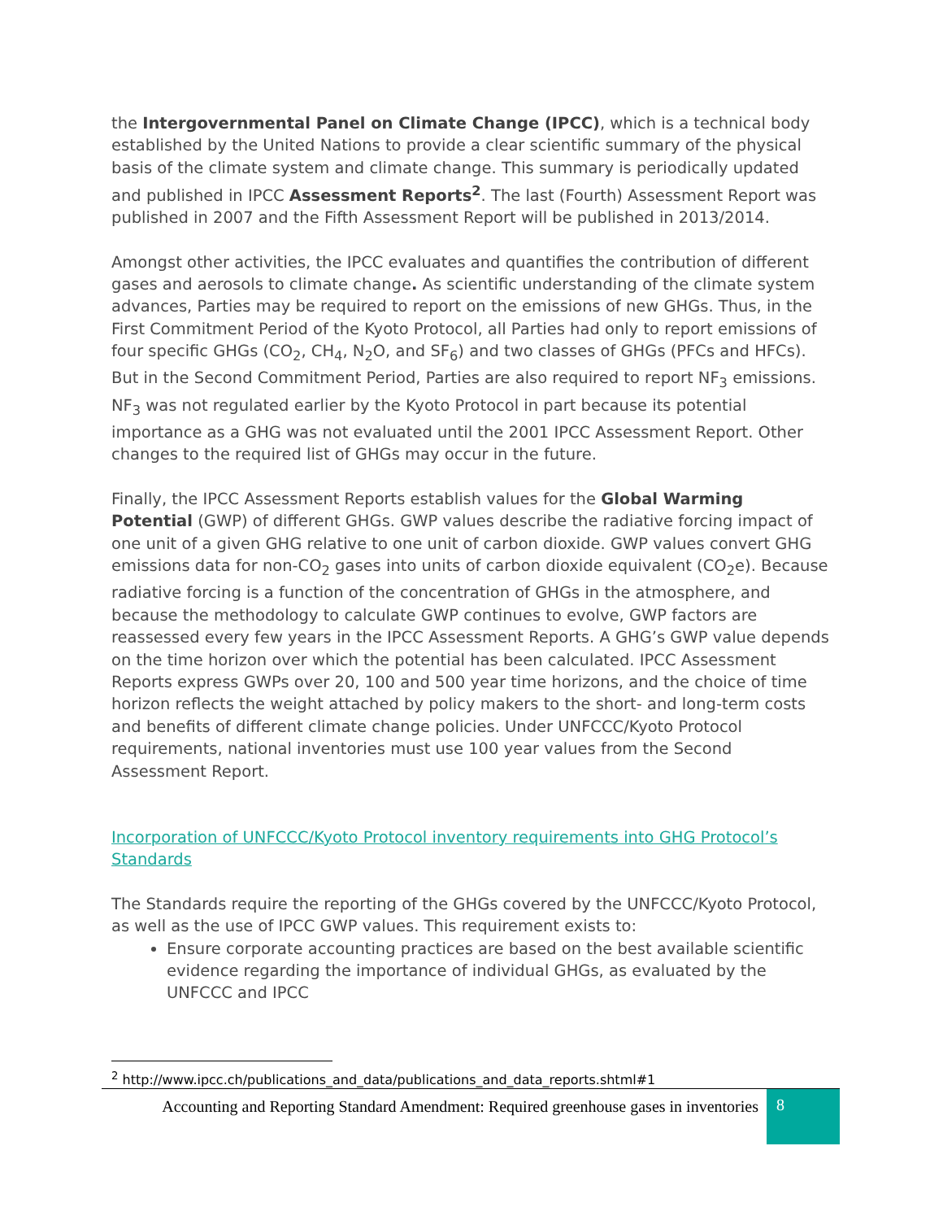the Intergovernmental Panel on Climate Change (IPCC), which is a technical body established by the United Nations to provide a clear scientific summary of the physical basis of the climate system and climate change. This summary is periodically updated and published in IPCC Assessment Reports<sup>2</sup>. The last (Fourth) Assessment Report was published in 2007 and the Fifth Assessment Report will be published in 2013/2014.
Amongst other activities, the IPCC evaluates and quantifies the contribution of different gases and aerosols to climate change. As scientific understanding of the climate system advances, Parties may be required to report on the emissions of new GHGs. Thus, in the First Commitment Period of the Kyoto Protocol, all Parties had only to report emissions of four specific GHGs (CO<sub>2</sub>, CH<sub>4</sub>, N<sub>2</sub>O, and SF<sub>6</sub>) and two classes of GHGs (PFCs and HFCs). But in the Second Commitment Period, Parties are also required to report NF<sub>3</sub> emissions. NF<sub>3</sub> was not regulated earlier by the Kyoto Protocol in part because its potential importance as a GHG was not evaluated until the 2001 IPCC Assessment Report. Other changes to the required list of GHGs may occur in the future.
Finally, the IPCC Assessment Reports establish values for the Global Warming Potential (GWP) of different GHGs. GWP values describe the radiative forcing impact of one unit of a given GHG relative to one unit of carbon dioxide. GWP values convert GHG emissions data for non-CO<sub>2</sub> gases into units of carbon dioxide equivalent (CO<sub>2</sub>e). Because radiative forcing is a function of the concentration of GHGs in the atmosphere, and because the methodology to calculate GWP continues to evolve, GWP factors are reassessed every few years in the IPCC Assessment Reports. A GHG’s GWP value depends on the time horizon over which the potential has been calculated. IPCC Assessment Reports express GWPs over 20, 100 and 500 year time horizons, and the choice of time horizon reflects the weight attached by policy makers to the short- and long-term costs and benefits of different climate change policies. Under UNFCCC/Kyoto Protocol requirements, national inventories must use 100 year values from the Second Assessment Report.
Incorporation of UNFCCC/Kyoto Protocol inventory requirements into GHG Protocol’s Standards
The Standards require the reporting of the GHGs covered by the UNFCCC/Kyoto Protocol, as well as the use of IPCC GWP values. This requirement exists to:
Ensure corporate accounting practices are based on the best available scientific evidence regarding the importance of individual GHGs, as evaluated by the UNFCCC and IPCC
<sup>2</sup> http://www.ipcc.ch/publications_and_data/publications_and_data_reports.shtml#1
Accounting and Reporting Standard Amendment: Required greenhouse gases in inventories
8